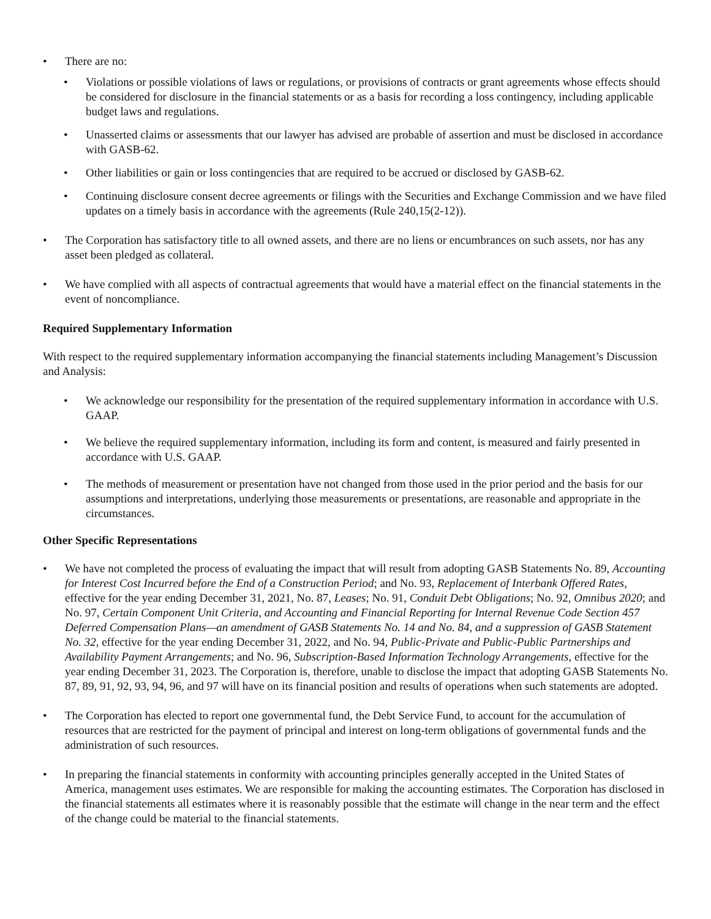• There are no:
• Violations or possible violations of laws or regulations, or provisions of contracts or grant agreements whose effects should be considered for disclosure in the financial statements or as a basis for recording a loss contingency, including applicable budget laws and regulations.
• Unasserted claims or assessments that our lawyer has advised are probable of assertion and must be disclosed in accordance with GASB-62.
• Other liabilities or gain or loss contingencies that are required to be accrued or disclosed by GASB-62.
• Continuing disclosure consent decree agreements or filings with the Securities and Exchange Commission and we have filed updates on a timely basis in accordance with the agreements (Rule 240,15(2-12)).
• The Corporation has satisfactory title to all owned assets, and there are no liens or encumbrances on such assets, nor has any asset been pledged as collateral.
• We have complied with all aspects of contractual agreements that would have a material effect on the financial statements in the event of noncompliance.
Required Supplementary Information
With respect to the required supplementary information accompanying the financial statements including Management’s Discussion and Analysis:
• We acknowledge our responsibility for the presentation of the required supplementary information in accordance with U.S. GAAP.
• We believe the required supplementary information, including its form and content, is measured and fairly presented in accordance with U.S. GAAP.
• The methods of measurement or presentation have not changed from those used in the prior period and the basis for our assumptions and interpretations, underlying those measurements or presentations, are reasonable and appropriate in the circumstances.
Other Specific Representations
• We have not completed the process of evaluating the impact that will result from adopting GASB Statements No. 89, Accounting for Interest Cost Incurred before the End of a Construction Period; and No. 93, Replacement of Interbank Offered Rates, effective for the year ending December 31, 2021, No. 87, Leases; No. 91, Conduit Debt Obligations; No. 92, Omnibus 2020; and No. 97, Certain Component Unit Criteria, and Accounting and Financial Reporting for Internal Revenue Code Section 457 Deferred Compensation Plans—an amendment of GASB Statements No. 14 and No. 84, and a suppression of GASB Statement No. 32, effective for the year ending December 31, 2022, and No. 94, Public-Private and Public-Public Partnerships and Availability Payment Arrangements; and No. 96, Subscription-Based Information Technology Arrangements, effective for the year ending December 31, 2023. The Corporation is, therefore, unable to disclose the impact that adopting GASB Statements No. 87, 89, 91, 92, 93, 94, 96, and 97 will have on its financial position and results of operations when such statements are adopted.
• The Corporation has elected to report one governmental fund, the Debt Service Fund, to account for the accumulation of resources that are restricted for the payment of principal and interest on long-term obligations of governmental funds and the administration of such resources.
• In preparing the financial statements in conformity with accounting principles generally accepted in the United States of America, management uses estimates. We are responsible for making the accounting estimates. The Corporation has disclosed in the financial statements all estimates where it is reasonably possible that the estimate will change in the near term and the effect of the change could be material to the financial statements.